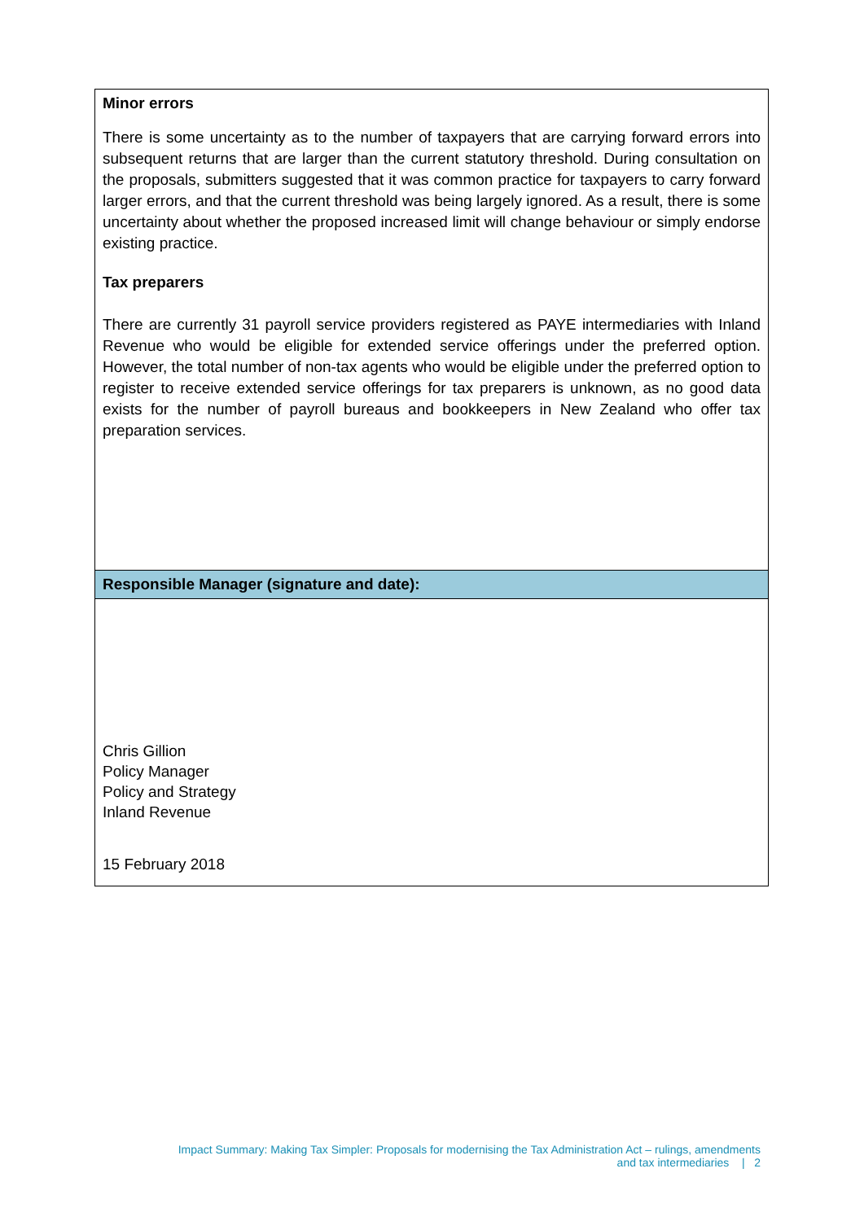Minor errors
There is some uncertainty as to the number of taxpayers that are carrying forward errors into subsequent returns that are larger than the current statutory threshold. During consultation on the proposals, submitters suggested that it was common practice for taxpayers to carry forward larger errors, and that the current threshold was being largely ignored. As a result, there is some uncertainty about whether the proposed increased limit will change behaviour or simply endorse existing practice.
Tax preparers
There are currently 31 payroll service providers registered as PAYE intermediaries with Inland Revenue who would be eligible for extended service offerings under the preferred option. However, the total number of non-tax agents who would be eligible under the preferred option to register to receive extended service offerings for tax preparers is unknown, as no good data exists for the number of payroll bureaus and bookkeepers in New Zealand who offer tax preparation services.
Responsible Manager (signature and date):
Chris Gillion
Policy Manager
Policy and Strategy
Inland Revenue
15 February 2018
Impact Summary: Making Tax Simpler: Proposals for modernising the Tax Administration Act – rulings, amendments
and tax intermediaries | 2